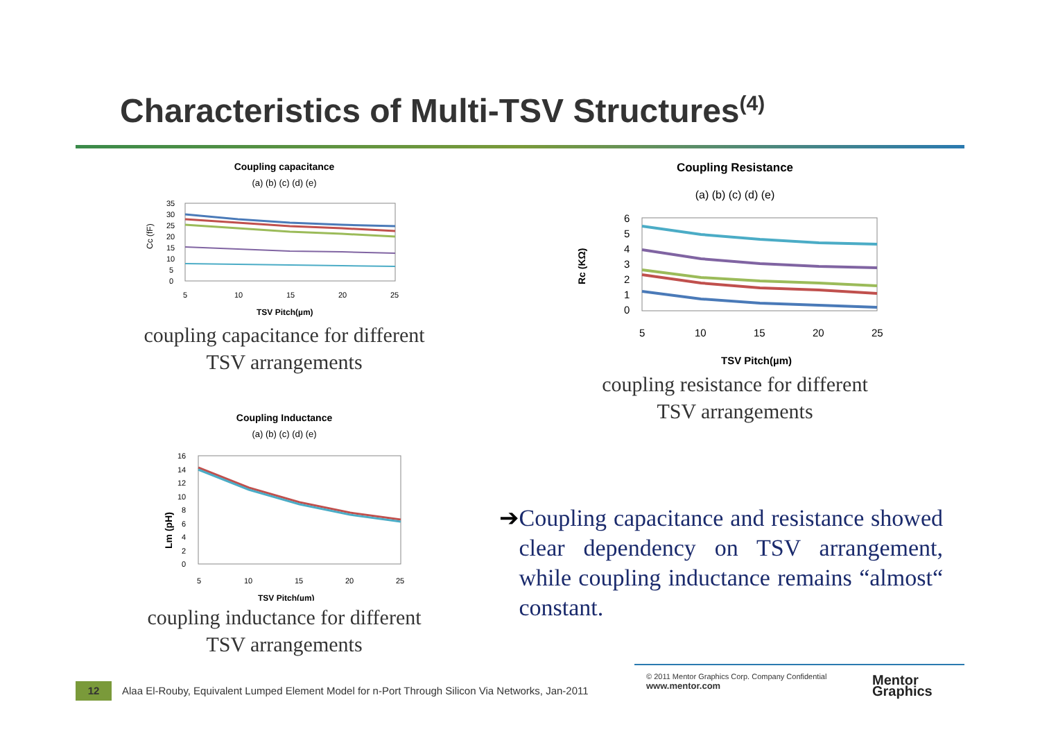Characteristics of Multi-TSV Structures<sup>(4)</sup>
Coupling capacitance
(a) (b) (c) (d) (e)
Cc (fF)
35
30
25
20
15
10
5
0
5
10
15
20
25
TSV Pitch(µm)
coupling capacitance for different
TSV arrangements
Coupling Inductance
(a) (b) (c) (d) (e)
Lm (pH)
16
14
12
10
8
6
4
2
0
5
10
15
20
25
TSV Pitch(µm)
coupling inductance for different
TSV arrangements
Coupling Resistance
(a) (b) (c) (d) (e)
Rc (KΩ)
6
5
4
3
2
1
0
5
10
15
20
25
TSV Pitch(µm)
coupling resistance for different
TSV arrangements
➔ Coupling capacitance and resistance showed clear dependency on TSV arrangement, while coupling inductance remains “almost“ constant.
12
Alaa El-Rouby, Equivalent Lumped Element Model for n-Port Through Silicon Via Networks, Jan-2011
© 2011 Mentor Graphics Corp. Company Confidential
www.mentor.com
Mentor
Graphics